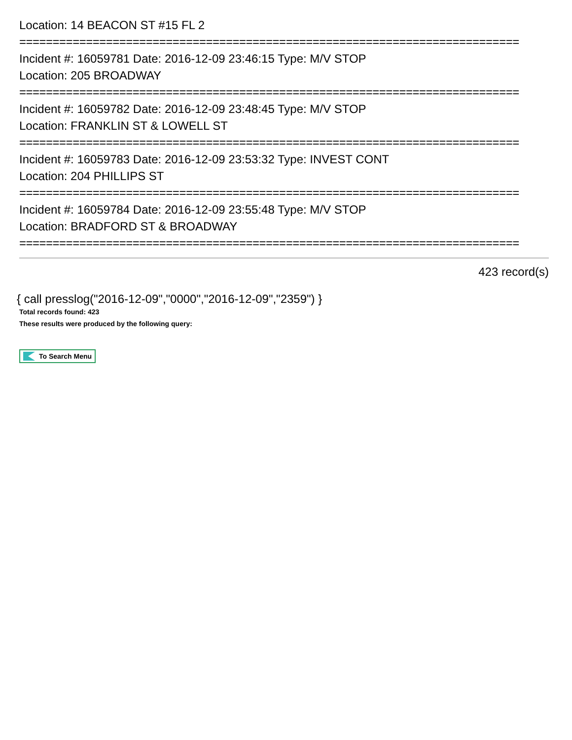Location: 14 BEACON ST #15 FL 2
===========================================================================
Incident #: 16059781 Date: 2016-12-09 23:46:15 Type: M/V STOP
Location: 205 BROADWAY
===========================================================================
Incident #: 16059782 Date: 2016-12-09 23:48:45 Type: M/V STOP
Location: FRANKLIN ST & LOWELL ST
===========================================================================
Incident #: 16059783 Date: 2016-12-09 23:53:32 Type: INVEST CONT
Location: 204 PHILLIPS ST
===========================================================================
Incident #: 16059784 Date: 2016-12-09 23:55:48 Type: M/V STOP
Location: BRADFORD ST & BROADWAY
===========================================================================
423 record(s)
{ call presslog("2016-12-09","0000","2016-12-09","2359") }
Total records found: 423
These results were produced by the following query:
To Search Menu